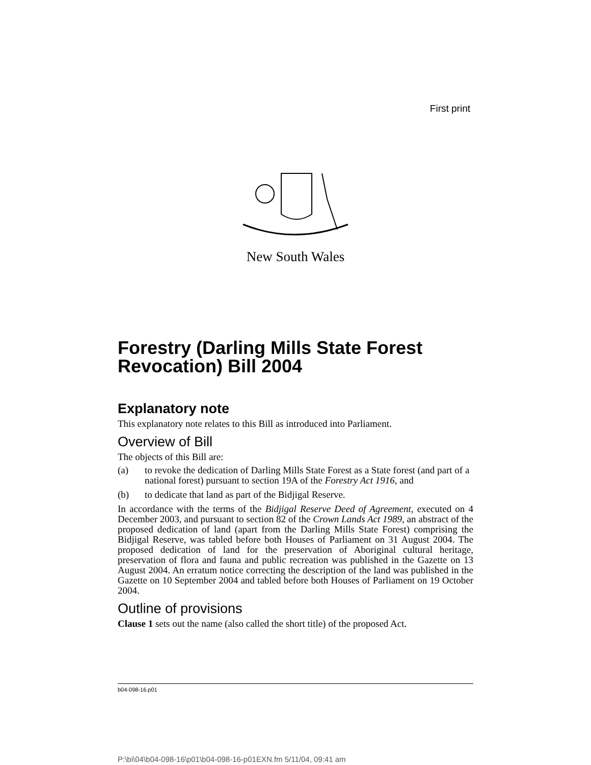First print
New South Wales
Forestry (Darling Mills State Forest Revocation) Bill 2004
Explanatory note
This explanatory note relates to this Bill as introduced into Parliament.
Overview of Bill
The objects of this Bill are:
(a) to revoke the dedication of Darling Mills State Forest as a State forest (and part of a national forest) pursuant to section 19A of the Forestry Act 1916, and
(b) to dedicate that land as part of the Bidjigal Reserve.
In accordance with the terms of the Bidjigal Reserve Deed of Agreement, executed on 4 December 2003, and pursuant to section 82 of the Crown Lands Act 1989, an abstract of the proposed dedication of land (apart from the Darling Mills State Forest) comprising the Bidjigal Reserve, was tabled before both Houses of Parliament on 31 August 2004. The proposed dedication of land for the preservation of Aboriginal cultural heritage, preservation of flora and fauna and public recreation was published in the Gazette on 13 August 2004. An erratum notice correcting the description of the land was published in the Gazette on 10 September 2004 and tabled before both Houses of Parliament on 19 October 2004.
Outline of provisions
Clause 1 sets out the name (also called the short title) of the proposed Act.
b04-098-16.p01
P:\bi\04\b04-098-16\p01\b04-098-16-p01EXN.fm 5/11/04, 09:41 am